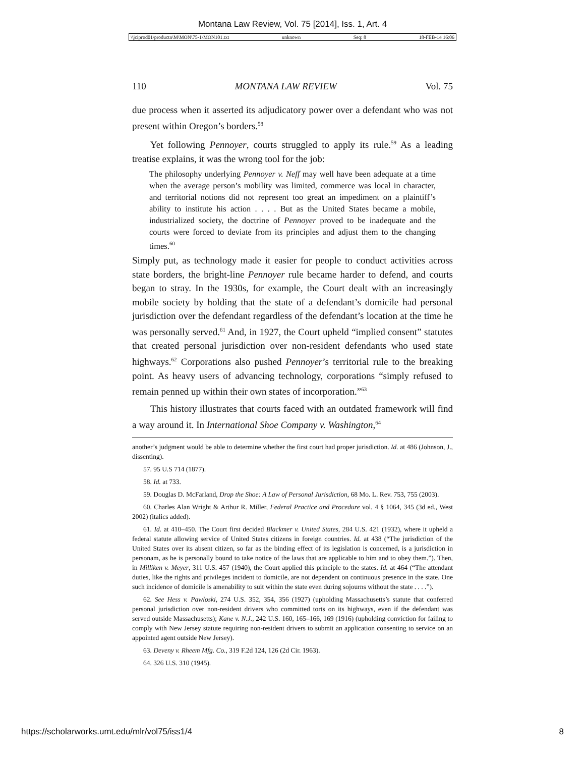Montana Law Review, Vol. 75 [2014], Iss. 1, Art. 4
\\jciprod01\productn\M\MON\75-1\MON101.txt unknown Seq: 8 18-FEB-14 16:06
110 MONTANA LAW REVIEW Vol. 75
due process when it asserted its adjudicatory power over a defendant who was not present within Oregon’s borders.<sup>58</sup>
Yet following Pennoyer, courts struggled to apply its rule.<sup>59</sup> As a leading treatise explains, it was the wrong tool for the job:
The philosophy underlying Pennoyer v. Neff may well have been adequate at a time when the average person’s mobility was limited, commerce was local in character, and territorial notions did not represent too great an impediment on a plaintiff’s ability to institute his action . . . . But as the United States became a mobile, industrialized society, the doctrine of Pennoyer proved to be inadequate and the courts were forced to deviate from its principles and adjust them to the changing times.<sup>60</sup>
Simply put, as technology made it easier for people to conduct activities across state borders, the bright-line Pennoyer rule became harder to defend, and courts began to stray. In the 1930s, for example, the Court dealt with an increasingly mobile society by holding that the state of a defendant’s domicile had personal jurisdiction over the defendant regardless of the defendant’s location at the time he was personally served.<sup>61</sup> And, in 1927, the Court upheld “implied consent” statutes that created personal jurisdiction over non-resident defendants who used state highways.<sup>62</sup> Corporations also pushed Pennoyer’s territorial rule to the breaking point. As heavy users of advancing technology, corporations “simply refused to remain penned up within their own states of incorporation.”<sup>63</sup>
This history illustrates that courts faced with an outdated framework will find a way around it. In International Shoe Company v. Washington,<sup>64</sup>
another’s judgment would be able to determine whether the first court had proper jurisdiction. Id. at 486 (Johnson, J., dissenting).
57. 95 U.S 714 (1877).
58. Id. at 733.
59. Douglas D. McFarland, Drop the Shoe: A Law of Personal Jurisdiction, 68 Mo. L. Rev. 753, 755 (2003).
60. Charles Alan Wright & Arthur R. Miller, Federal Practice and Procedure vol. 4 § 1064, 345 (3d ed., West 2002) (italics added).
61. Id. at 410–450. The Court first decided Blackmer v. United States, 284 U.S. 421 (1932), where it upheld a federal statute allowing service of United States citizens in foreign countries. Id. at 438 (“The jurisdiction of the United States over its absent citizen, so far as the binding effect of its legislation is concerned, is a jurisdiction in personam, as he is personally bound to take notice of the laws that are applicable to him and to obey them.”). Then, in Milliken v. Meyer, 311 U.S. 457 (1940), the Court applied this principle to the states. Id. at 464 (“The attendant duties, like the rights and privileges incident to domicile, are not dependent on continuous presence in the state. One such incidence of domicile is amenability to suit within the state even during sojourns without the state . . . .”).
62. See Hess v. Pawloski, 274 U.S. 352, 354, 356 (1927) (upholding Massachusetts’s statute that conferred personal jurisdiction over non-resident drivers who committed torts on its highways, even if the defendant was served outside Massachusetts); Kane v. N.J., 242 U.S. 160, 165–166, 169 (1916) (upholding conviction for failing to comply with New Jersey statute requiring non-resident drivers to submit an application consenting to service on an appointed agent outside New Jersey).
63. Deveny v. Rheem Mfg. Co., 319 F.2d 124, 126 (2d Cir. 1963).
64. 326 U.S. 310 (1945).
https://scholarworks.umt.edu/mlr/vol75/iss1/4 8